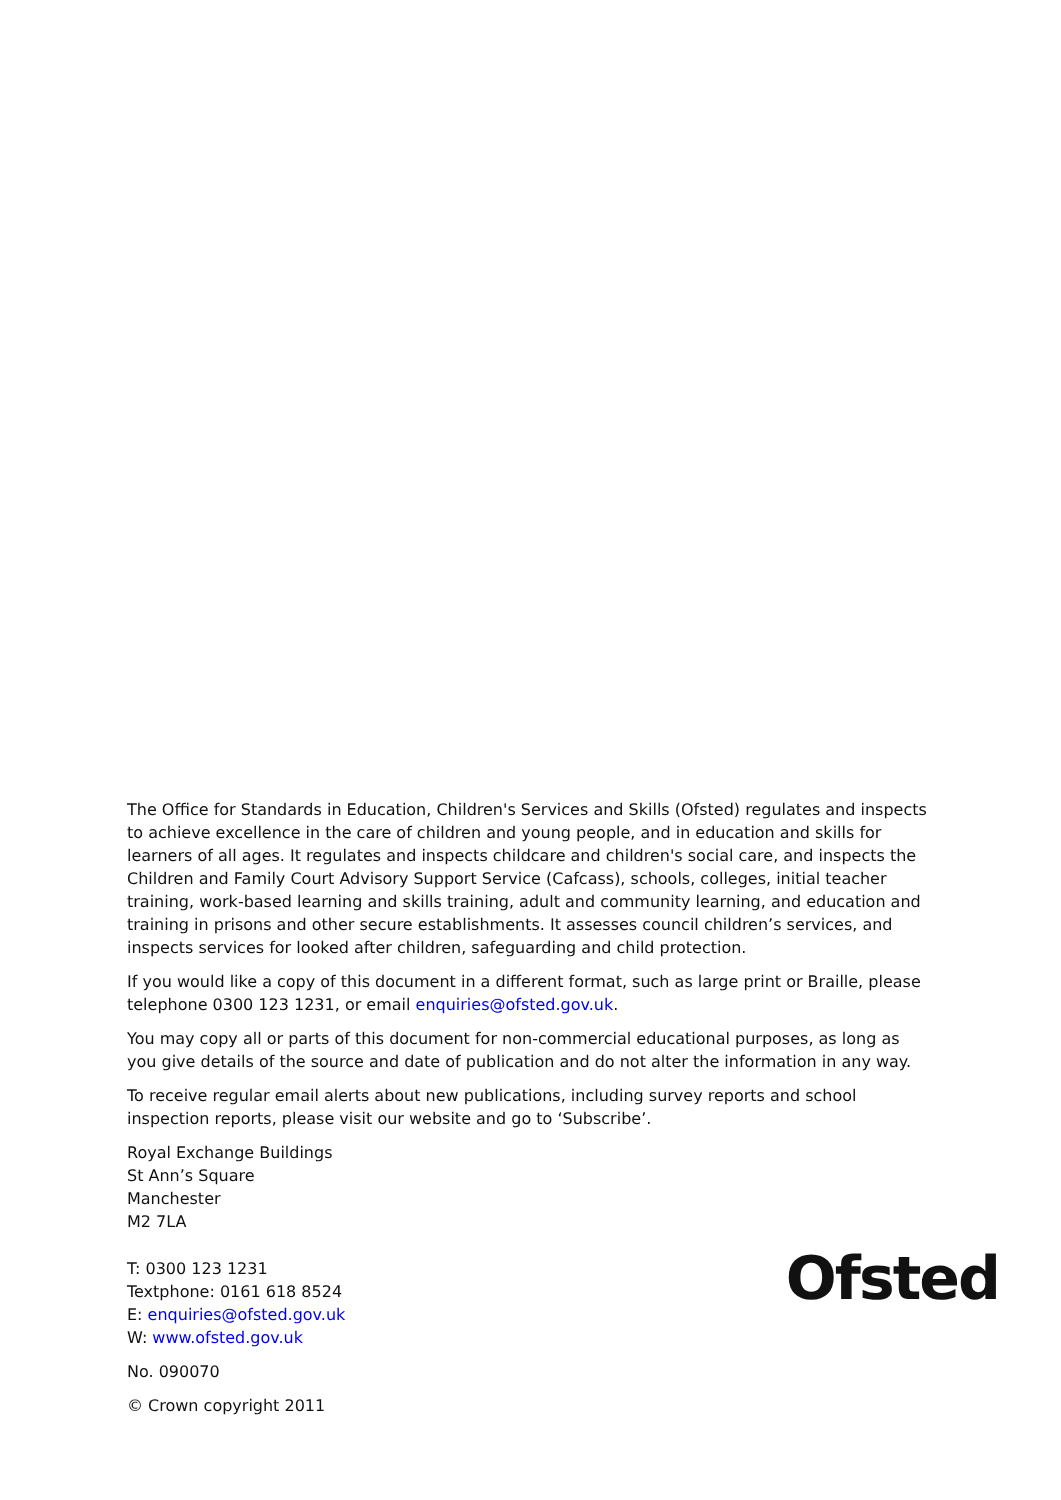The Office for Standards in Education, Children's Services and Skills (Ofsted) regulates and inspects to achieve excellence in the care of children and young people, and in education and skills for learners of all ages. It regulates and inspects childcare and children's social care, and inspects the Children and Family Court Advisory Support Service (Cafcass), schools, colleges, initial teacher training, work-based learning and skills training, adult and community learning, and education and training in prisons and other secure establishments. It assesses council children’s services, and inspects services for looked after children, safeguarding and child protection.
If you would like a copy of this document in a different format, such as large print or Braille, please telephone 0300 123 1231, or email enquiries@ofsted.gov.uk.
You may copy all or parts of this document for non-commercial educational purposes, as long as you give details of the source and date of publication and do not alter the information in any way.
To receive regular email alerts about new publications, including survey reports and school inspection reports, please visit our website and go to ‘Subscribe’.
Royal Exchange Buildings
St Ann’s Square
Manchester
M2 7LA
T: 0300 123 1231
Textphone: 0161 618 8524
E: enquiries@ofsted.gov.uk
W: www.ofsted.gov.uk
No. 090070
© Crown copyright 2011
Ofsted